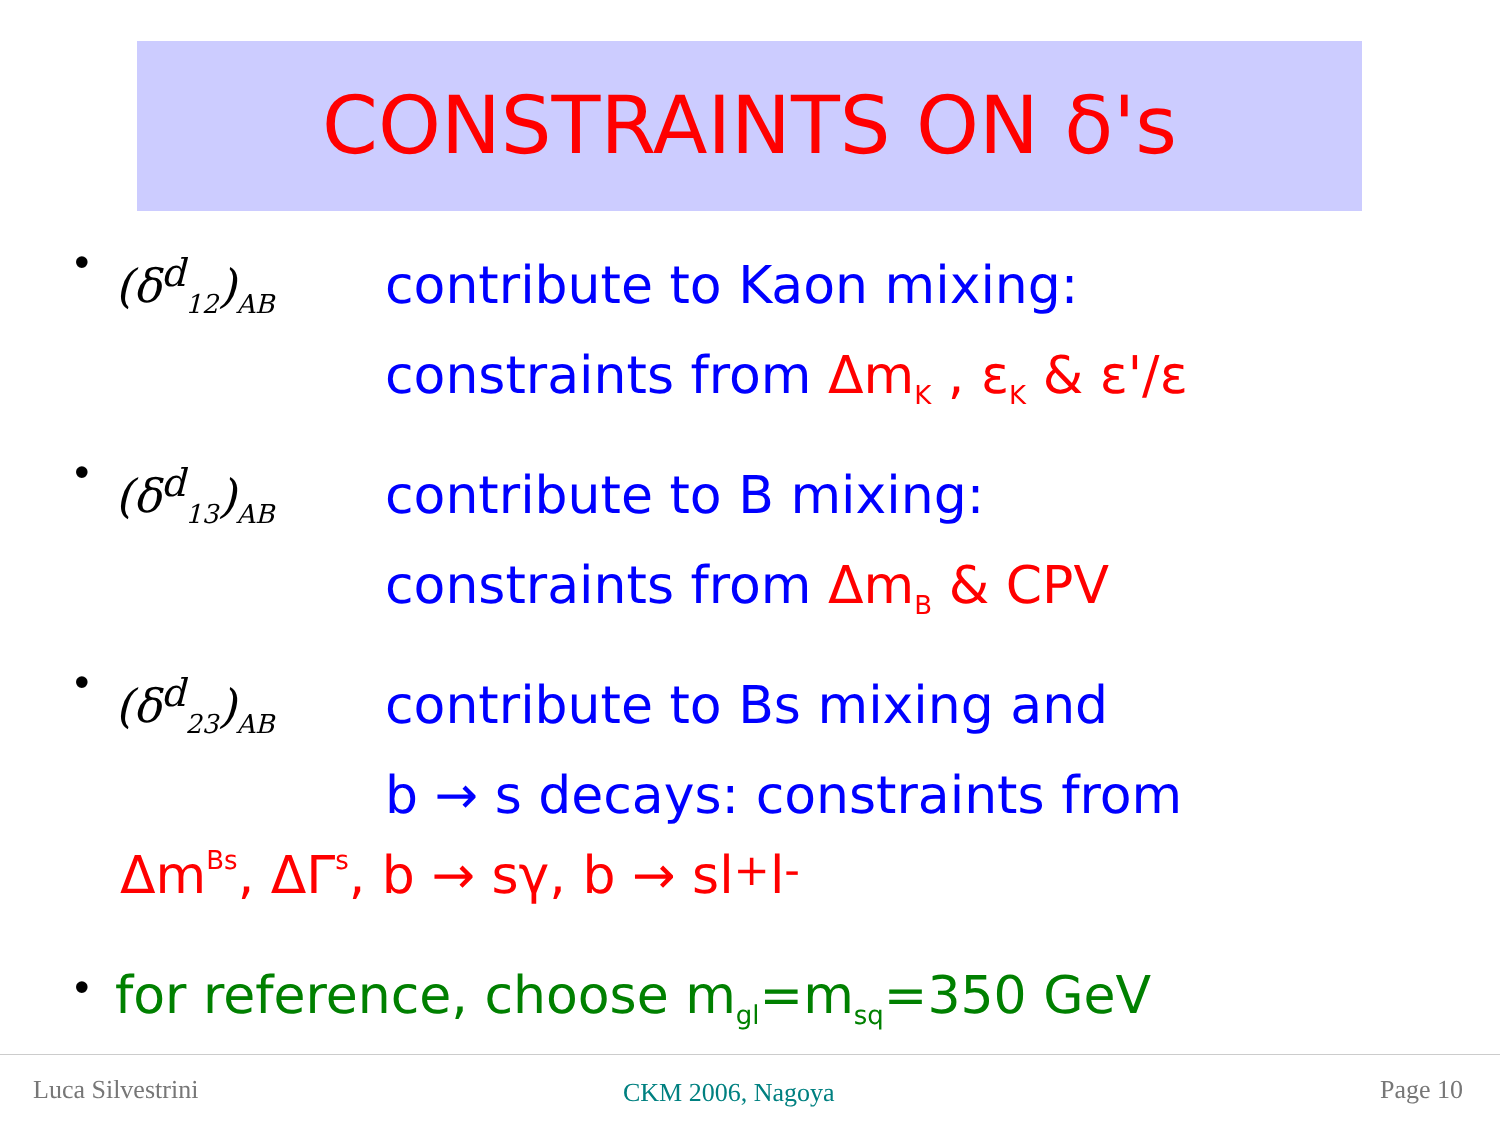CONSTRAINTS ON δ's
•
(δ<sup>d</sup><sub>12</sub>)<sub>AB</sub>
contribute to Kaon mixing:
constraints from Δm<sub>K</sub> , ε<sub>K</sub> & ε'/ε
•
(δ<sup>d</sup><sub>13</sub>)<sub>AB</sub>
contribute to B mixing:
constraints from Δm<sub>B</sub> & CPV
•
(δ<sup>d</sup><sub>23</sub>)<sub>AB</sub>
contribute to Bs mixing and
b → s decays: constraints from
Δm<sub>Bs</sub>, ΔΓ<sub>s</sub>, b → sγ, b → sl<sup>+</sup>l<sup>-</sup>
•
for reference, choose m<sub>gl</sub>=m<sub>sq</sub>=350 GeV
Luca Silvestrini CKM 2006, Nagoya Page 10